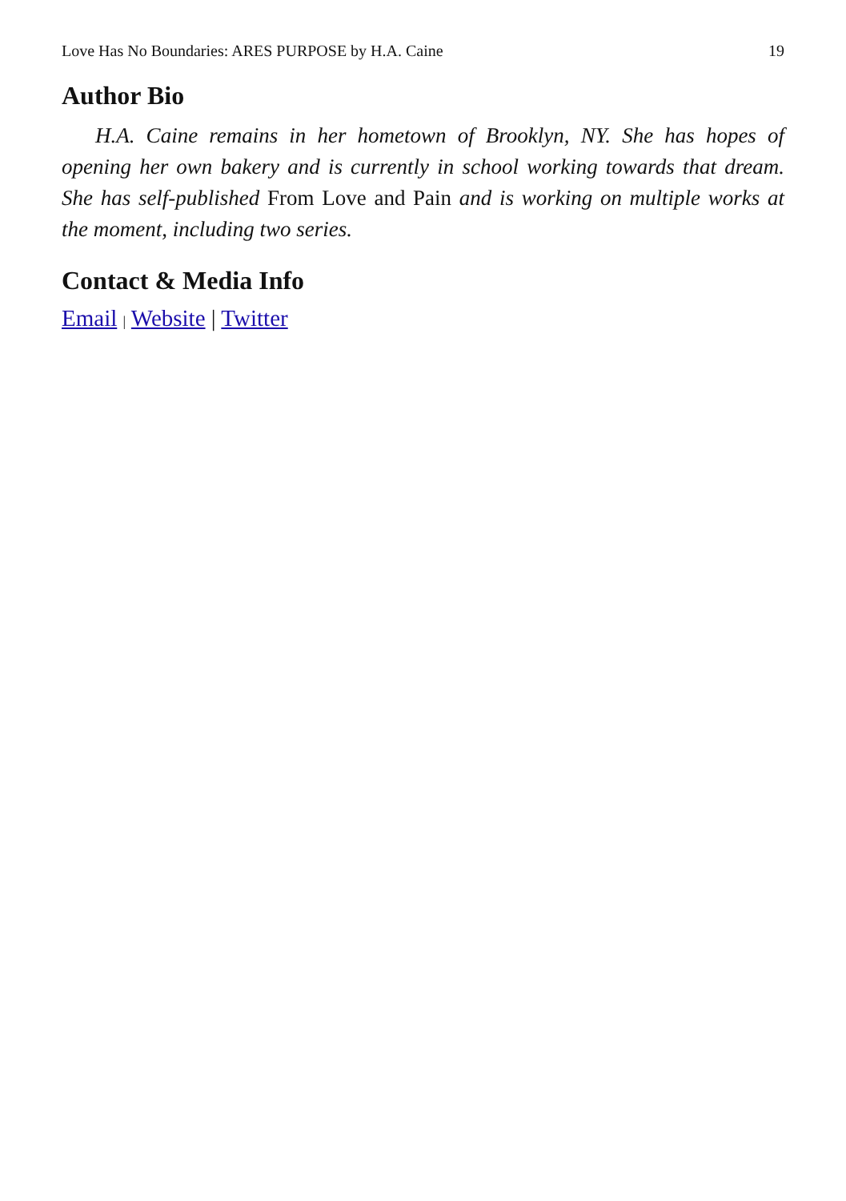Love Has No Boundaries: ARES PURPOSE by H.A. Caine 19
Author Bio
H.A. Caine remains in her hometown of Brooklyn, NY. She has hopes of opening her own bakery and is currently in school working towards that dream. She has self-published From Love and Pain and is working on multiple works at the moment, including two series.
Contact & Media Info
Email | Website | Twitter